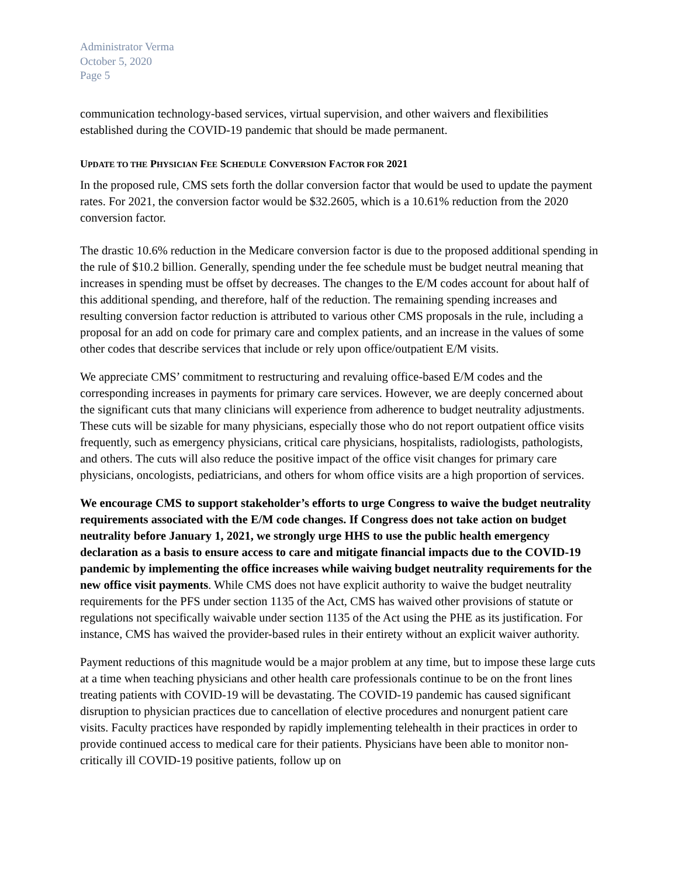Administrator Verma
October 5, 2020
Page 5
communication technology-based services, virtual supervision, and other waivers and flexibilities established during the COVID-19 pandemic that should be made permanent.
UPDATE TO THE PHYSICIAN FEE SCHEDULE CONVERSION FACTOR FOR 2021
In the proposed rule, CMS sets forth the dollar conversion factor that would be used to update the payment rates. For 2021, the conversion factor would be $32.2605, which is a 10.61% reduction from the 2020 conversion factor.
The drastic 10.6% reduction in the Medicare conversion factor is due to the proposed additional spending in the rule of $10.2 billion. Generally, spending under the fee schedule must be budget neutral meaning that increases in spending must be offset by decreases. The changes to the E/M codes account for about half of this additional spending, and therefore, half of the reduction. The remaining spending increases and resulting conversion factor reduction is attributed to various other CMS proposals in the rule, including a proposal for an add on code for primary care and complex patients, and an increase in the values of some other codes that describe services that include or rely upon office/outpatient E/M visits.
We appreciate CMS’ commitment to restructuring and revaluing office-based E/M codes and the corresponding increases in payments for primary care services. However, we are deeply concerned about the significant cuts that many clinicians will experience from adherence to budget neutrality adjustments. These cuts will be sizable for many physicians, especially those who do not report outpatient office visits frequently, such as emergency physicians, critical care physicians, hospitalists, radiologists, pathologists, and others. The cuts will also reduce the positive impact of the office visit changes for primary care physicians, oncologists, pediatricians, and others for whom office visits are a high proportion of services.
We encourage CMS to support stakeholder’s efforts to urge Congress to waive the budget neutrality requirements associated with the E/M code changes. If Congress does not take action on budget neutrality before January 1, 2021, we strongly urge HHS to use the public health emergency declaration as a basis to ensure access to care and mitigate financial impacts due to the COVID-19 pandemic by implementing the office increases while waiving budget neutrality requirements for the new office visit payments. While CMS does not have explicit authority to waive the budget neutrality requirements for the PFS under section 1135 of the Act, CMS has waived other provisions of statute or regulations not specifically waivable under section 1135 of the Act using the PHE as its justification. For instance, CMS has waived the provider-based rules in their entirety without an explicit waiver authority.
Payment reductions of this magnitude would be a major problem at any time, but to impose these large cuts at a time when teaching physicians and other health care professionals continue to be on the front lines treating patients with COVID-19 will be devastating. The COVID-19 pandemic has caused significant disruption to physician practices due to cancellation of elective procedures and nonurgent patient care visits. Faculty practices have responded by rapidly implementing telehealth in their practices in order to provide continued access to medical care for their patients. Physicians have been able to monitor non-critically ill COVID-19 positive patients, follow up on